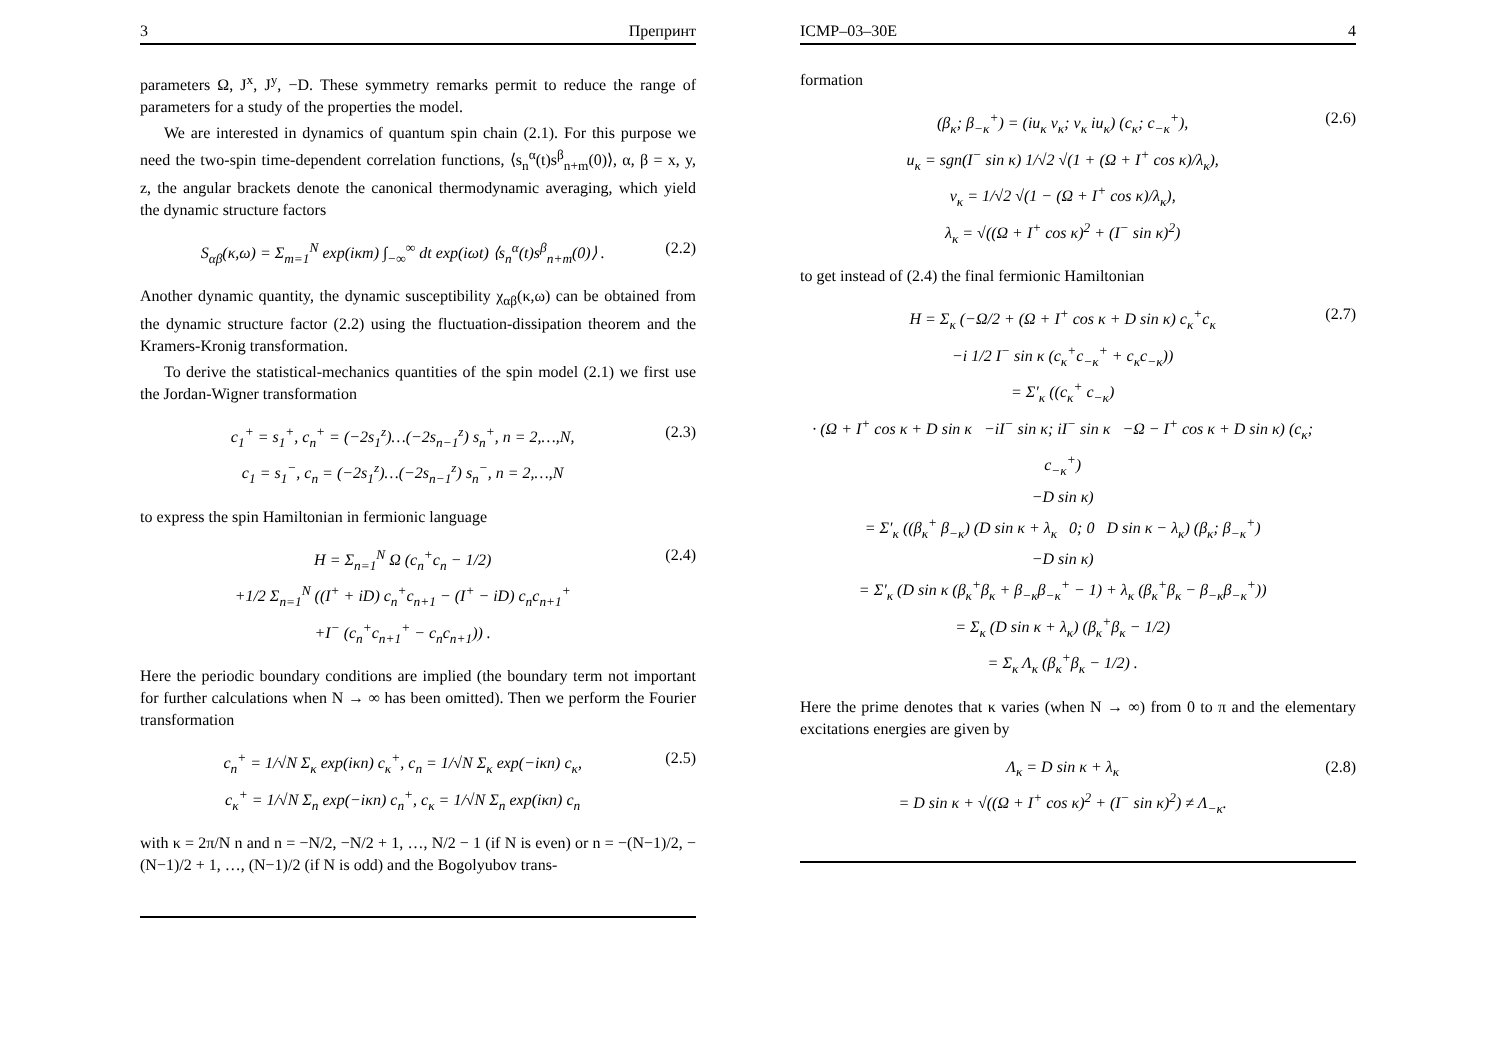3 Препринт
parameters Ω, J<sup>x</sup>, J<sup>y</sup>, −D. These symmetry remarks permit to reduce the range of parameters for a study of the properties the model.
We are interested in dynamics of quantum spin chain (2.1). For this purpose we need the two-spin time-dependent correlation functions, ⟨s<sub>n</sub><sup>α</sup>(t)s<sup>β</sup><sub>n+m</sub>(0)⟩, α, β = x, y, z, the angular brackets denote the canonical thermodynamic averaging, which yield the dynamic structure factors
S<sub>αβ</sub>(κ,ω) = Σ<sub>m=1</sub><sup>N</sup> exp(iκm) ∫<sub>−∞</sub><sup>∞</sup> dt exp(iωt) ⟨s<sub>n</sub><sup>α</sup>(t)s<sup>β</sup><sub>n+m</sub>(0)⟩ . (2.2)
Another dynamic quantity, the dynamic susceptibility χ<sub>αβ</sub>(κ,ω) can be obtained from the dynamic structure factor (2.2) using the fluctuation-dissipation theorem and the Kramers-Kronig transformation.
To derive the statistical-mechanics quantities of the spin model (2.1) we first use the Jordan-Wigner transformation
c<sub>1</sub><sup>+</sup> = s<sub>1</sub><sup>+</sup>, c<sub>n</sub><sup>+</sup> = (−2s<sub>1</sub><sup>z</sup>)…(−2s<sub>n−1</sub><sup>z</sup>) s<sub>n</sub><sup>+</sup>, n = 2,…,N,
c<sub>1</sub> = s<sub>1</sub><sup>−</sup>, c<sub>n</sub> = (−2s<sub>1</sub><sup>z</sup>)…(−2s<sub>n−1</sub><sup>z</sup>) s<sub>n</sub><sup>−</sup>, n = 2,…,N (2.3)
to express the spin Hamiltonian in fermionic language
H = Σ<sub>n=1</sub><sup>N</sup> Ω (c<sub>n</sub><sup>+</sup>c<sub>n</sub> − 1/2)
+1/2 Σ<sub>n=1</sub><sup>N</sup> ((I<sup>+</sup> + iD) c<sub>n</sub><sup>+</sup>c<sub>n+1</sub> − (I<sup>+</sup> − iD) c<sub>n</sub>c<sub>n+1</sub><sup>+</sup>
+I<sup>−</sup> (c<sub>n</sub><sup>+</sup>c<sub>n+1</sub><sup>+</sup> − c<sub>n</sub>c<sub>n+1</sub>)) . (2.4)
Here the periodic boundary conditions are implied (the boundary term not important for further calculations when N → ∞ has been omitted). Then we perform the Fourier transformation
c<sub>n</sub><sup>+</sup> = 1/√N Σ<sub>κ</sub> exp(iκn) c<sub>κ</sub><sup>+</sup>, c<sub>n</sub> = 1/√N Σ<sub>κ</sub> exp(−iκn) c<sub>κ</sub>,
c<sub>κ</sub><sup>+</sup> = 1/√N Σ<sub>n</sub> exp(−iκn) c<sub>n</sub><sup>+</sup>, c<sub>κ</sub> = 1/√N Σ<sub>n</sub> exp(iκn) c<sub>n</sub> (2.5)
with κ = 2π/N n and n = −N/2, −N/2 + 1, …, N/2 − 1 (if N is even) or n = −(N−1)/2, −(N−1)/2 + 1, …, (N−1)/2 (if N is odd) and the Bogolyubov trans-
ICMP–03–30E 4
formation
(β<sub>κ</sub>; β<sub>−κ</sub><sup>+</sup>) = (iu<sub>κ</sub> v<sub>κ</sub>; v<sub>κ</sub> iu<sub>κ</sub>) (c<sub>κ</sub>; c<sub>−κ</sub><sup>+</sup>),
u<sub>κ</sub> = sgn(I<sup>−</sup> sin κ) 1/√2 √(1 + (Ω + I<sup>+</sup> cos κ)/λ<sub>κ</sub>),
v<sub>κ</sub> = 1/√2 √(1 − (Ω + I<sup>+</sup> cos κ)/λ<sub>κ</sub>),
λ<sub>κ</sub> = √((Ω + I<sup>+</sup> cos κ)<sup>2</sup> + (I<sup>−</sup> sin κ)<sup>2</sup>) (2.6)
to get instead of (2.4) the final fermionic Hamiltonian
H = Σ<sub>κ</sub> (−Ω/2 + (Ω + I<sup>+</sup> cos κ + D sin κ) c<sub>κ</sub><sup>+</sup>c<sub>κ</sub>
−i 1/2 I<sup>−</sup> sin κ (c<sub>κ</sub><sup>+</sup>c<sub>−κ</sub><sup>+</sup> + c<sub>κ</sub>c<sub>−κ</sub>))
= Σ′<sub>κ</sub> ((c<sub>κ</sub><sup>+</sup> c<sub>−κ</sub>)
· (Ω + I<sup>+</sup> cos κ + D sin κ −iI<sup>−</sup> sin κ; iI<sup>−</sup> sin κ −Ω − I<sup>+</sup> cos κ + D sin κ) (c<sub>κ</sub>; c<sub>−κ</sub><sup>+</sup>)
−D sin κ)
= Σ′<sub>κ</sub> ((β<sub>κ</sub><sup>+</sup> β<sub>−κ</sub>) (D sin κ + λ<sub>κ</sub> 0; 0 D sin κ − λ<sub>κ</sub>) (β<sub>κ</sub>; β<sub>−κ</sub><sup>+</sup>)
−D sin κ)
= Σ′<sub>κ</sub> (D sin κ (β<sub>κ</sub><sup>+</sup>β<sub>κ</sub> + β<sub>−κ</sub>β<sub>−κ</sub><sup>+</sup> − 1) + λ<sub>κ</sub> (β<sub>κ</sub><sup>+</sup>β<sub>κ</sub> − β<sub>−κ</sub>β<sub>−κ</sub><sup>+</sup>))
= Σ<sub>κ</sub> (D sin κ + λ<sub>κ</sub>) (β<sub>κ</sub><sup>+</sup>β<sub>κ</sub> − 1/2)
= Σ<sub>κ</sub> Λ<sub>κ</sub> (β<sub>κ</sub><sup>+</sup>β<sub>κ</sub> − 1/2) . (2.7)
Here the prime denotes that κ varies (when N → ∞) from 0 to π and the elementary excitations energies are given by
Λ<sub>κ</sub> = D sin κ + λ<sub>κ</sub>
= D sin κ + √((Ω + I<sup>+</sup> cos κ)<sup>2</sup> + (I<sup>−</sup> sin κ)<sup>2</sup>) ≠ Λ<sub>−κ</sub>. (2.8)